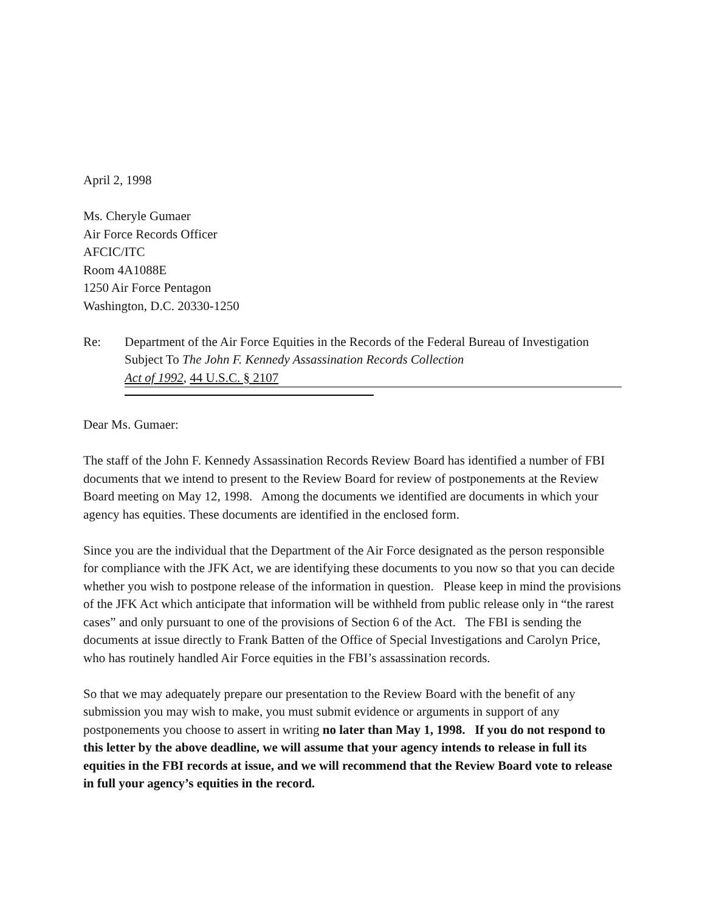April 2, 1998
Ms. Cheryle Gumaer
Air Force Records Officer
AFCIC/ITC
Room 4A1088E
1250 Air Force Pentagon
Washington, D.C. 20330-1250
Re: Department of the Air Force Equities in the Records of the Federal Bureau of Investigation
Subject To The John F. Kennedy Assassination Records Collection
Act of 1992, 44 U.S.C. § 2107
Dear Ms. Gumaer:
The staff of the John F. Kennedy Assassination Records Review Board has identified a number of FBI documents that we intend to present to the Review Board for review of postponements at the Review Board meeting on May 12, 1998. Among the documents we identified are documents in which your agency has equities. These documents are identified in the enclosed form.
Since you are the individual that the Department of the Air Force designated as the person responsible for compliance with the JFK Act, we are identifying these documents to you now so that you can decide whether you wish to postpone release of the information in question. Please keep in mind the provisions of the JFK Act which anticipate that information will be withheld from public release only in “the rarest cases” and only pursuant to one of the provisions of Section 6 of the Act. The FBI is sending the documents at issue directly to Frank Batten of the Office of Special Investigations and Carolyn Price, who has routinely handled Air Force equities in the FBI’s assassination records.
So that we may adequately prepare our presentation to the Review Board with the benefit of any submission you may wish to make, you must submit evidence or arguments in support of any postponements you choose to assert in writing no later than May 1, 1998. If you do not respond to this letter by the above deadline, we will assume that your agency intends to release in full its equities in the FBI records at issue, and we will recommend that the Review Board vote to release in full your agency’s equities in the record.